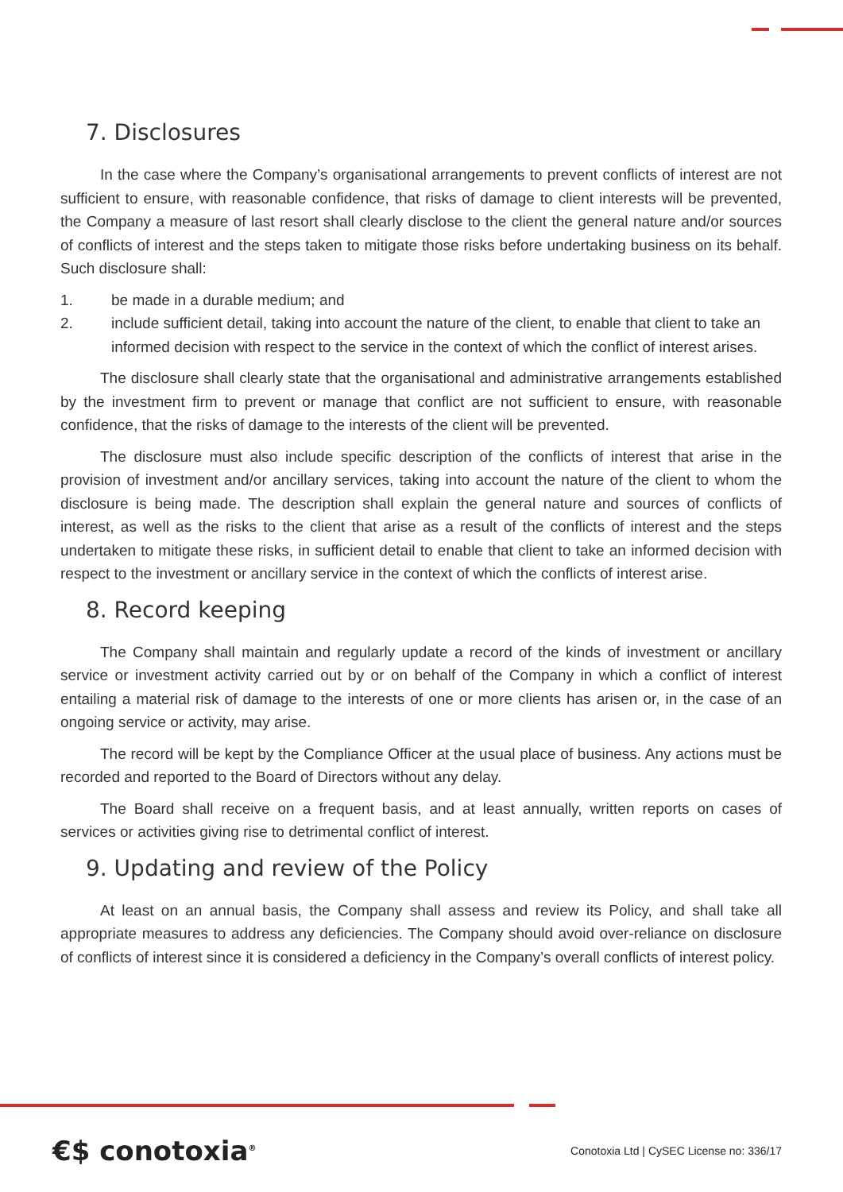7. Disclosures
In the case where the Company’s organisational arrangements to prevent conflicts of interest are not sufficient to ensure, with reasonable confidence, that risks of damage to client interests will be prevented, the Company a measure of last resort shall clearly disclose to the client the general nature and/or sources of conflicts of interest and the steps taken to mitigate those risks before undertaking business on its behalf. Such disclosure shall:
1. be made in a durable medium; and
2. include sufficient detail, taking into account the nature of the client, to enable that client to take an informed decision with respect to the service in the context of which the conflict of interest arises.
The disclosure shall clearly state that the organisational and administrative arrangements established by the investment firm to prevent or manage that conflict are not sufficient to ensure, with reasonable confidence, that the risks of damage to the interests of the client will be prevented.
The disclosure must also include specific description of the conflicts of interest that arise in the provision of investment and/or ancillary services, taking into account the nature of the client to whom the disclosure is being made. The description shall explain the general nature and sources of conflicts of interest, as well as the risks to the client that arise as a result of the conflicts of interest and the steps undertaken to mitigate these risks, in sufficient detail to enable that client to take an informed decision with respect to the investment or ancillary service in the context of which the conflicts of interest arise.
8. Record keeping
The Company shall maintain and regularly update a record of the kinds of investment or ancillary service or investment activity carried out by or on behalf of the Company in which a conflict of interest entailing a material risk of damage to the interests of one or more clients has arisen or, in the case of an ongoing service or activity, may arise.
The record will be kept by the Compliance Officer at the usual place of business. Any actions must be recorded and reported to the Board of Directors without any delay.
The Board shall receive on a frequent basis, and at least annually, written reports on cases of services or activities giving rise to detrimental conflict of interest.
9. Updating and review of the Policy
At least on an annual basis, the Company shall assess and review its Policy, and shall take all appropriate measures to address any deficiencies. The Company should avoid over-reliance on disclosure of conflicts of interest since it is considered a deficiency in the Company’s overall conflicts of interest policy.
€$ conotoxia<sup>®</sup>
Conotoxia Ltd | CySEC License no: 336/17